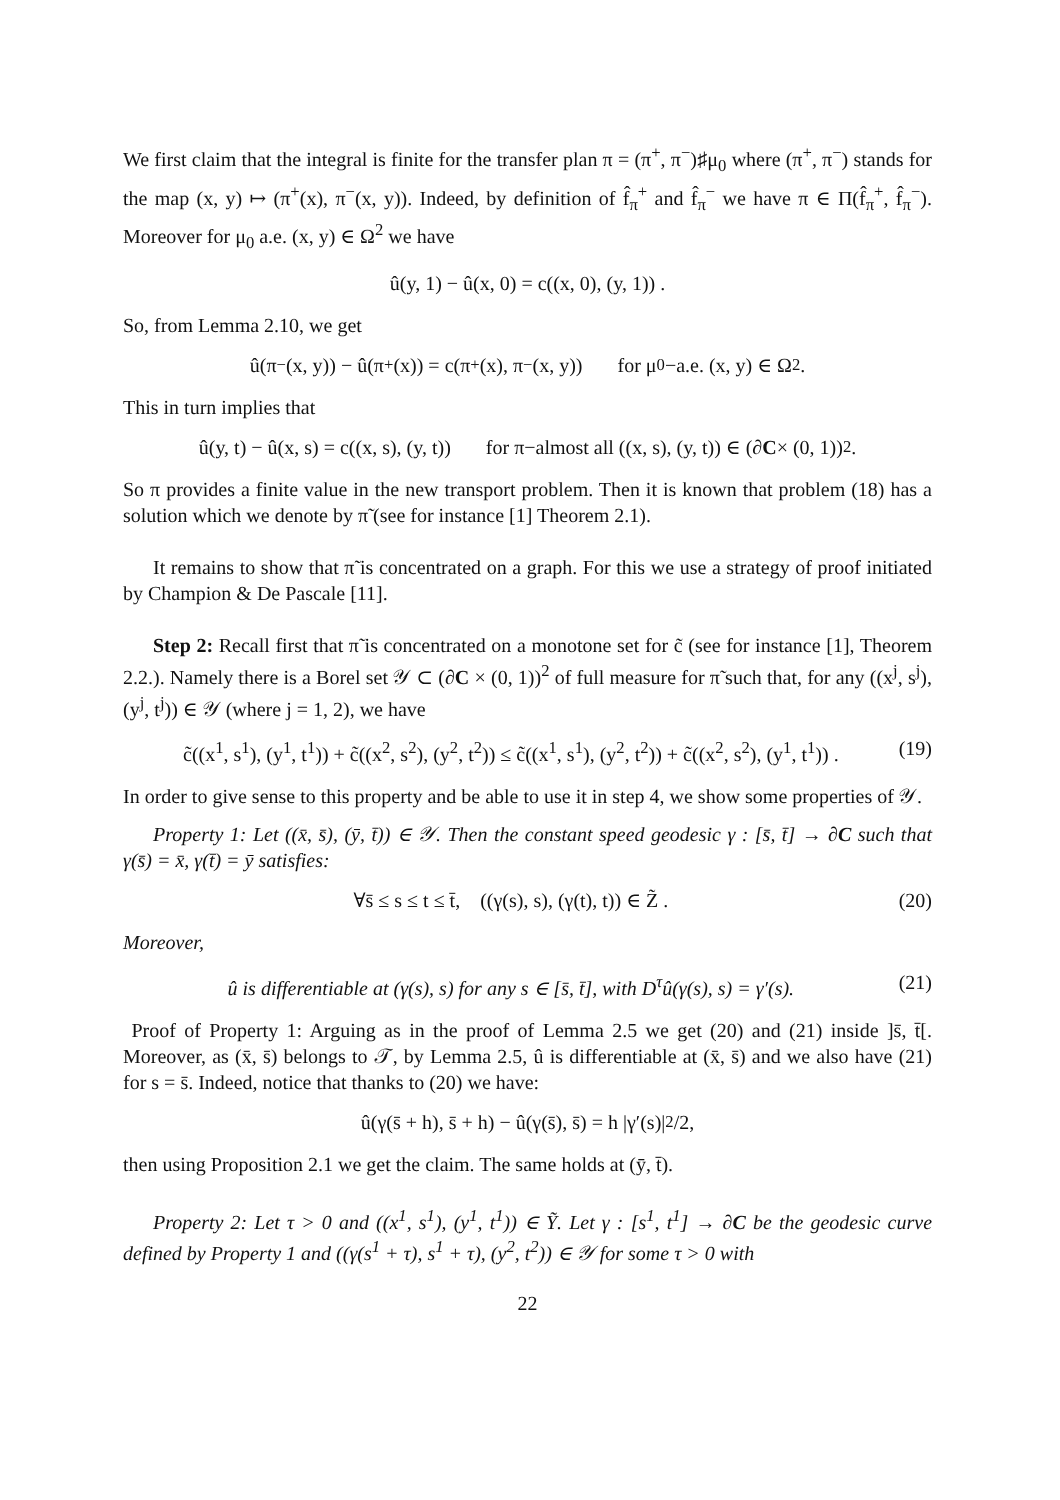We first claim that the integral is finite for the transfer plan π = (π<sup>+</sup>, π<sup>−</sup>)♯μ<sub>0</sub> where (π<sup>+</sup>, π<sup>−</sup>) stands for the map (x, y) ↦ (π<sup>+</sup>(x), π<sup>−</sup>(x, y)). Indeed, by definition of f̂<sub>π</sub><sup>+</sup> and f̂<sub>π</sub><sup>−</sup> we have π ∈ Π(f̂<sub>π</sub><sup>+</sup>, f̂<sub>π</sub><sup>−</sup>). Moreover for μ<sub>0</sub> a.e. (x, y) ∈ Ω<sup>2</sup> we have
û(y, 1) − û(x, 0) = c((x, 0), (y, 1)) .
So, from Lemma 2.10, we get
û(π<sup>−</sup>(x, y)) − û(π<sup>+</sup>(x)) = c(π<sup>+</sup>(x), π<sup>−</sup>(x, y)) for μ<sub>0</sub>−a.e. (x, y) ∈ Ω<sup>2</sup> .
This in turn implies that
û(y, t) − û(x, s) = c((x, s), (y, t)) for π−almost all ((x, s), (y, t)) ∈ (∂ C × (0, 1))<sup>2</sup> .
So π provides a finite value in the new transport problem. Then it is known that problem (18) has a solution which we denote by π̃ (see for instance [1] Theorem 2.1).
It remains to show that π̃ is concentrated on a graph. For this we use a strategy of proof initiated by Champion & De Pascale [11].
Step 2: Recall first that π̃ is concentrated on a monotone set for c̃ (see for instance [1], Theorem 2.2.). Namely there is a Borel set 𝒴 ⊂ (∂C × (0, 1))<sup>2</sup> of full measure for π̃ such that, for any ((x<sup>j</sup>, s<sup>j</sup>), (y<sup>j</sup>, t<sup>j</sup>)) ∈ 𝒴 (where j = 1, 2), we have
c̃((x<sup>1</sup>, s<sup>1</sup>), (y<sup>1</sup>, t<sup>1</sup>)) + c̃((x<sup>2</sup>, s<sup>2</sup>), (y<sup>2</sup>, t<sup>2</sup>)) ≤ c̃((x<sup>1</sup>, s<sup>1</sup>), (y<sup>2</sup>, t<sup>2</sup>)) + c̃((x<sup>2</sup>, s<sup>2</sup>), (y<sup>1</sup>, t<sup>1</sup>)) . (19)
In order to give sense to this property and be able to use it in step 4, we show some properties of 𝒴.
Property 1: Let ((x̄, s̄), (ȳ, t̄)) ∈ 𝒴. Then the constant speed geodesic γ : [s̄, t̄] → ∂C such that γ(s̄) = x̄, γ(t̄) = ȳ satisfies:
∀s̄ ≤ s ≤ t ≤ t̄, ((γ(s), s), (γ(t), t)) ∈ Z̃ . (20)
Moreover,
û is differentiable at (γ(s), s) for any s ∈ [s̄, t̄], with D<sup>τ</sup>û(γ(s), s) = γ′(s). (21)
Proof of Property 1: Arguing as in the proof of Lemma 2.5 we get (20) and (21) inside ]s̄, t̄[. Moreover, as (x̄, s̄) belongs to 𝒯, by Lemma 2.5, û is differentiable at (x̄, s̄) and we also have (21) for s = s̄. Indeed, notice that thanks to (20) we have:
û(γ(s̄ + h), s̄ + h) − û(γ(s̄), s̄) = h |γ′(s)|<sup>2</sup>/2,
then using Proposition 2.1 we get the claim. The same holds at (ȳ, t̄).
Property 2: Let τ > 0 and ((x<sup>1</sup>, s<sup>1</sup>), (y<sup>1</sup>, t<sup>1</sup>)) ∈ Ỹ. Let γ : [s<sup>1</sup>, t<sup>1</sup>] → ∂C be the geodesic curve defined by Property 1 and ((γ(s<sup>1</sup> + τ), s<sup>1</sup> + τ), (y<sup>2</sup>, t<sup>2</sup>)) ∈ 𝒴 for some τ > 0 with
22